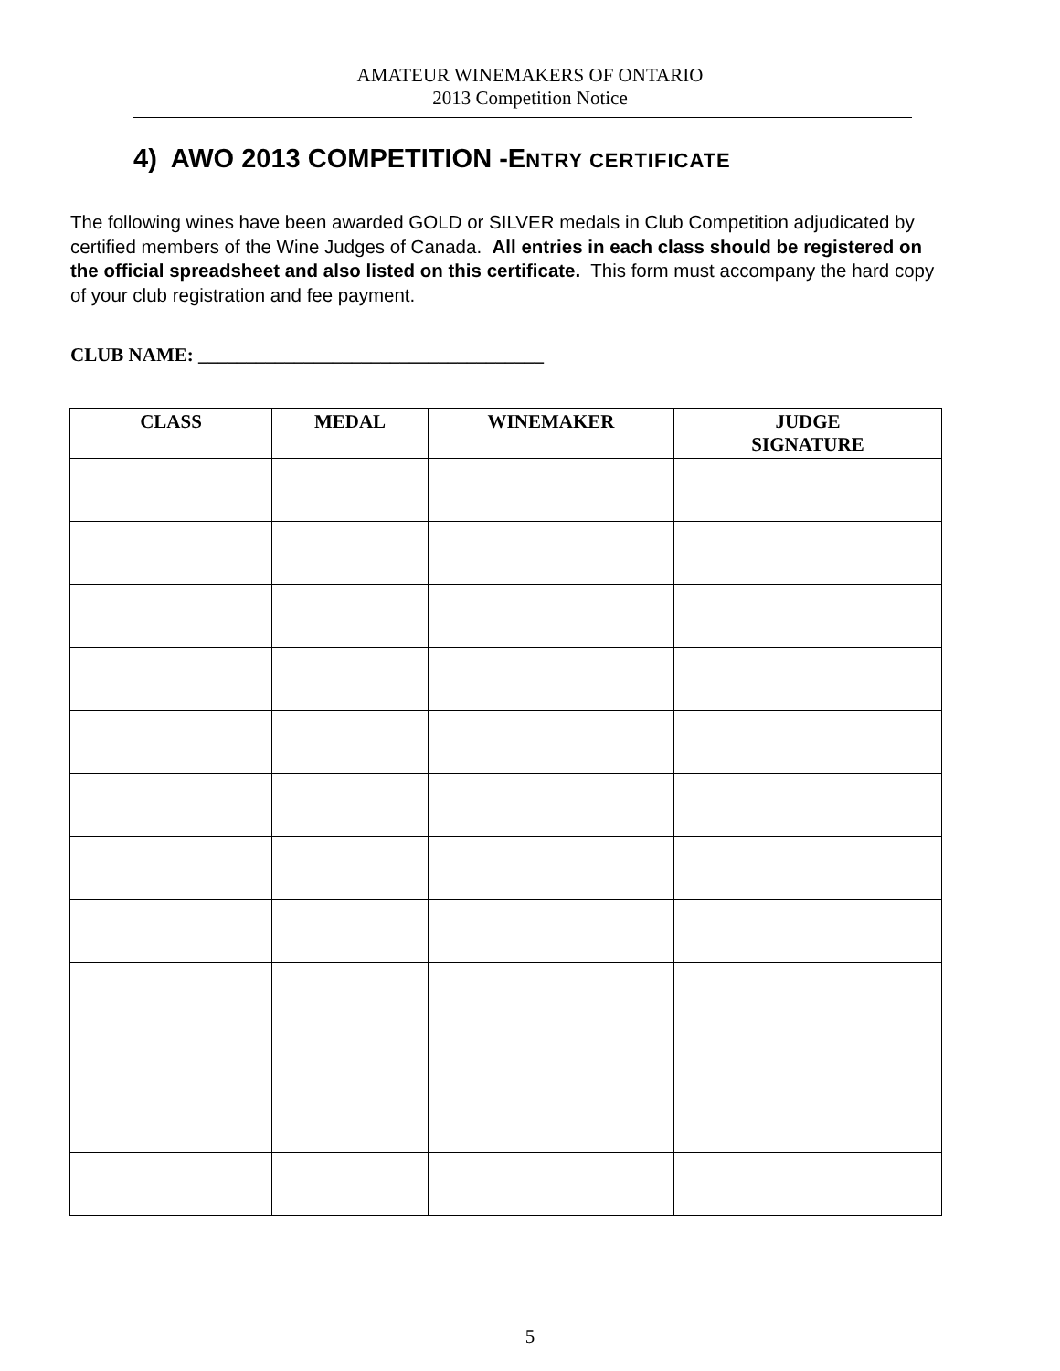AMATEUR WINEMAKERS OF ONTARIO
2013 Competition Notice
4) AWO 2013 COMPETITION -ENTRY CERTIFICATE
The following wines have been awarded GOLD or SILVER medals in Club Competition adjudicated by certified members of the Wine Judges of Canada. All entries in each class should be registered on the official spreadsheet and also listed on this certificate. This form must accompany the hard copy of your club registration and fee payment.
CLUB NAME: ____________________________________
| CLASS | MEDAL | WINEMAKER | JUDGE SIGNATURE |
| --- | --- | --- | --- |
5